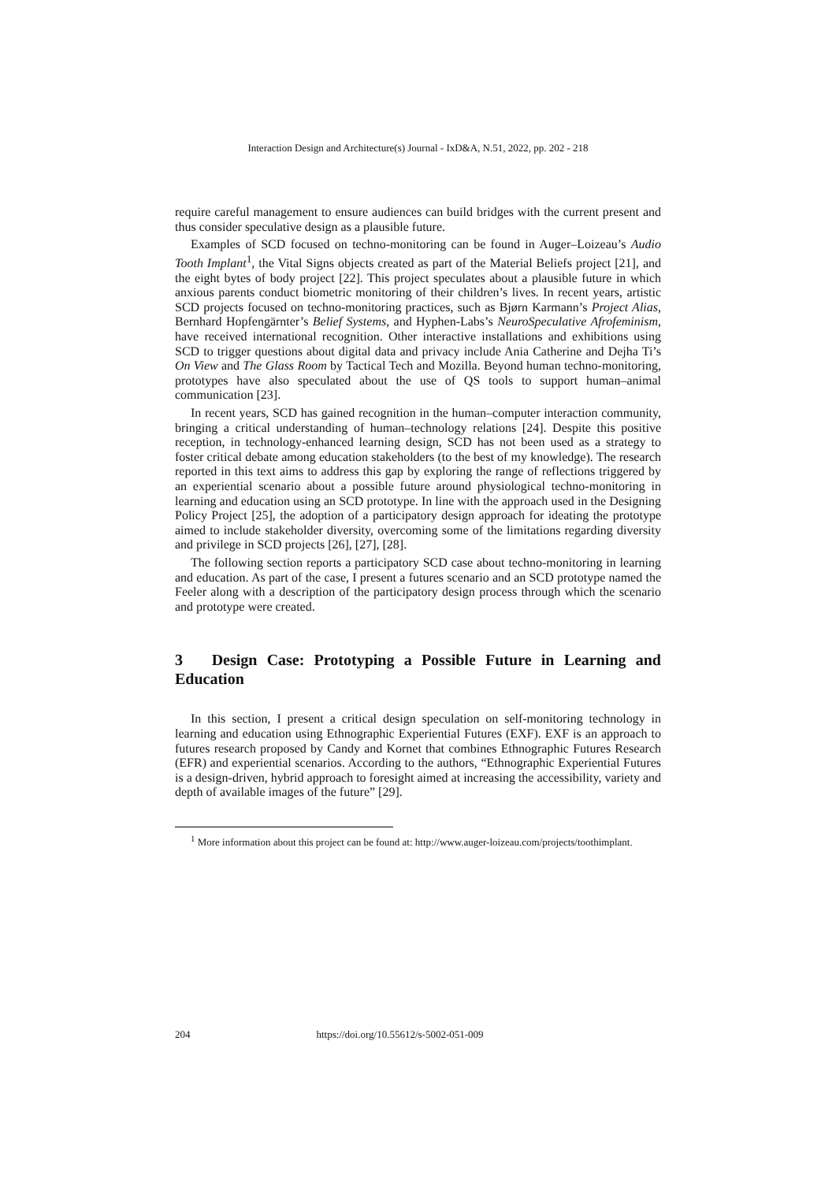Interaction Design and Architecture(s) Journal - IxD&A, N.51, 2022, pp. 202 - 218
require careful management to ensure audiences can build bridges with the current present and thus consider speculative design as a plausible future.
Examples of SCD focused on techno-monitoring can be found in Auger–Loizeau’s Audio Tooth Implant<sup>1</sup>, the Vital Signs objects created as part of the Material Beliefs project [21], and the eight bytes of body project [22]. This project speculates about a plausible future in which anxious parents conduct biometric monitoring of their children’s lives. In recent years, artistic SCD projects focused on techno-monitoring practices, such as Bjørn Karmann’s Project Alias, Bernhard Hopfengärnter’s Belief Systems, and Hyphen-Labs’s NeuroSpeculative Afrofeminism, have received international recognition. Other interactive installations and exhibitions using SCD to trigger questions about digital data and privacy include Ania Catherine and Dejha Ti’s On View and The Glass Room by Tactical Tech and Mozilla. Beyond human techno-monitoring, prototypes have also speculated about the use of QS tools to support human–animal communication [23].
In recent years, SCD has gained recognition in the human–computer interaction community, bringing a critical understanding of human–technology relations [24]. Despite this positive reception, in technology-enhanced learning design, SCD has not been used as a strategy to foster critical debate among education stakeholders (to the best of my knowledge). The research reported in this text aims to address this gap by exploring the range of reflections triggered by an experiential scenario about a possible future around physiological techno-monitoring in learning and education using an SCD prototype. In line with the approach used in the Designing Policy Project [25], the adoption of a participatory design approach for ideating the prototype aimed to include stakeholder diversity, overcoming some of the limitations regarding diversity and privilege in SCD projects [26], [27], [28].
The following section reports a participatory SCD case about techno-monitoring in learning and education. As part of the case, I present a futures scenario and an SCD prototype named the Feeler along with a description of the participatory design process through which the scenario and prototype were created.
3 Design Case: Prototyping a Possible Future in Learning and Education
In this section, I present a critical design speculation on self-monitoring technology in learning and education using Ethnographic Experiential Futures (EXF). EXF is an approach to futures research proposed by Candy and Kornet that combines Ethnographic Futures Research (EFR) and experiential scenarios. According to the authors, “Ethnographic Experiential Futures is a design-driven, hybrid approach to foresight aimed at increasing the accessibility, variety and depth of available images of the future” [29].
<sup>1</sup> More information about this project can be found at: http://www.auger-loizeau.com/projects/toothimplant.
204 https://doi.org/10.55612/s-5002-051-009